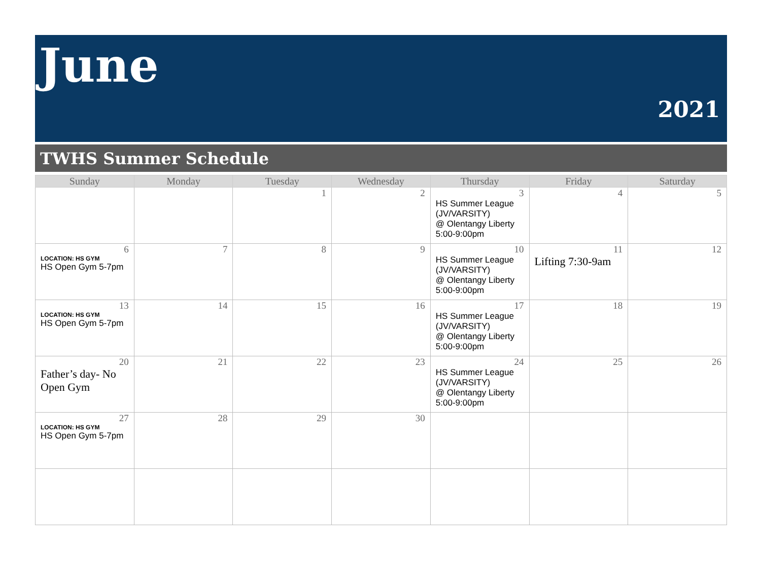June
2021
TWHS Summer Schedule
| Sunday | Monday | Tuesday | Wednesday | Thursday | Friday | Saturday |
| --- | --- | --- | --- | --- | --- | --- |
| | | 1 | 2 | 3 HS Summer League (JV/VARSITY) @ Olentangy Liberty 5:00-9:00pm | 4 | 5 |
| 6 LOCATION: HS GYM HS Open Gym 5-7pm | 7 | 8 | 9 | 10 HS Summer League (JV/VARSITY) @ Olentangy Liberty 5:00-9:00pm | 11 Lifting 7:30-9am | 12 |
| 13 LOCATION: HS GYM HS Open Gym 5-7pm | 14 | 15 | 16 | 17 HS Summer League (JV/VARSITY) @ Olentangy Liberty 5:00-9:00pm | 18 | 19 |
| 20 Father’s day- No Open Gym | 21 | 22 | 23 | 24 HS Summer League (JV/VARSITY) @ Olentangy Liberty 5:00-9:00pm | 25 | 26 |
| 27 LOCATION: HS GYM HS Open Gym 5-7pm | 28 | 29 | 30 | | | |